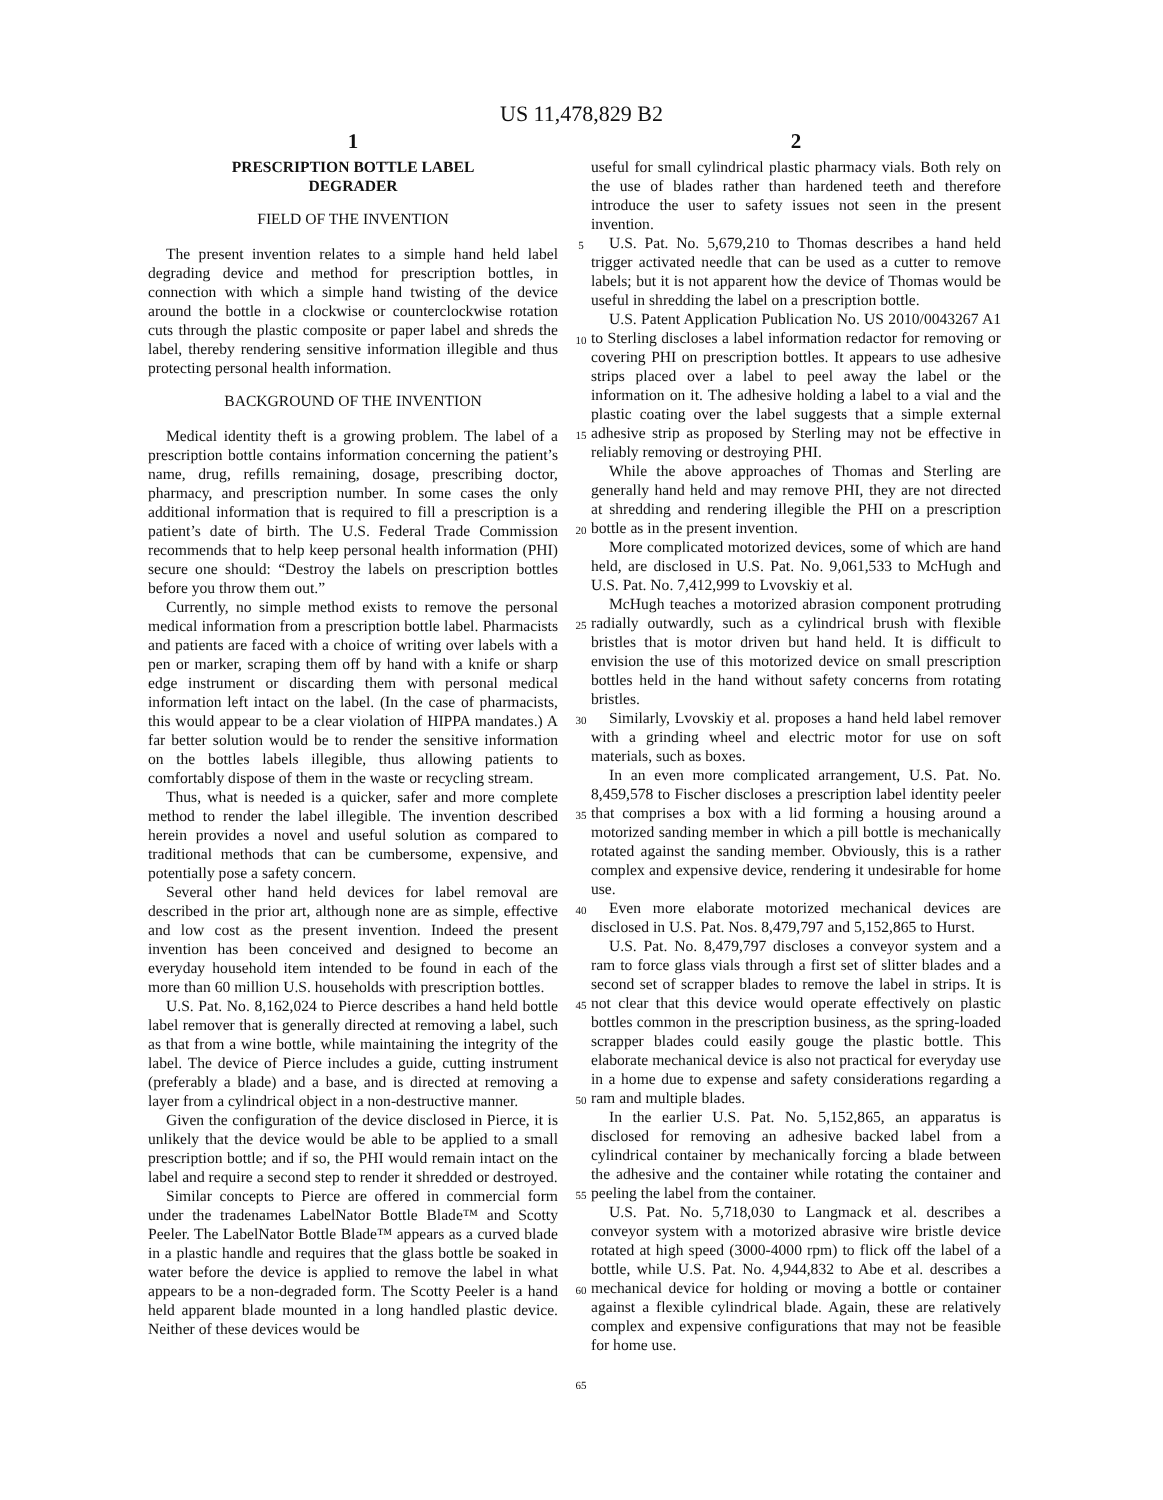US 11,478,829 B2
1
PRESCRIPTION BOTTLE LABEL
DEGRADER
FIELD OF THE INVENTION
The present invention relates to a simple hand held label degrading device and method for prescription bottles, in connection with which a simple hand twisting of the device around the bottle in a clockwise or counterclockwise rotation cuts through the plastic composite or paper label and shreds the label, thereby rendering sensitive information illegible and thus protecting personal health information.
BACKGROUND OF THE INVENTION
Medical identity theft is a growing problem. The label of a prescription bottle contains information concerning the patient’s name, drug, refills remaining, dosage, prescribing doctor, pharmacy, and prescription number. In some cases the only additional information that is required to fill a prescription is a patient’s date of birth. The U.S. Federal Trade Commission recommends that to help keep personal health information (PHI) secure one should: “Destroy the labels on prescription bottles before you throw them out.”
Currently, no simple method exists to remove the personal medical information from a prescription bottle label. Pharmacists and patients are faced with a choice of writing over labels with a pen or marker, scraping them off by hand with a knife or sharp edge instrument or discarding them with personal medical information left intact on the label. (In the case of pharmacists, this would appear to be a clear violation of HIPPA mandates.) A far better solution would be to render the sensitive information on the bottles labels illegible, thus allowing patients to comfortably dispose of them in the waste or recycling stream.
Thus, what is needed is a quicker, safer and more complete method to render the label illegible. The invention described herein provides a novel and useful solution as compared to traditional methods that can be cumbersome, expensive, and potentially pose a safety concern.
Several other hand held devices for label removal are described in the prior art, although none are as simple, effective and low cost as the present invention. Indeed the present invention has been conceived and designed to become an everyday household item intended to be found in each of the more than 60 million U.S. households with prescription bottles.
U.S. Pat. No. 8,162,024 to Pierce describes a hand held bottle label remover that is generally directed at removing a label, such as that from a wine bottle, while maintaining the integrity of the label. The device of Pierce includes a guide, cutting instrument (preferably a blade) and a base, and is directed at removing a layer from a cylindrical object in a non-destructive manner.
Given the configuration of the device disclosed in Pierce, it is unlikely that the device would be able to be applied to a small prescription bottle; and if so, the PHI would remain intact on the label and require a second step to render it shredded or destroyed.
Similar concepts to Pierce are offered in commercial form under the tradenames LabelNator Bottle Blade™ and Scotty Peeler. The LabelNator Bottle Blade™ appears as a curved blade in a plastic handle and requires that the glass bottle be soaked in water before the device is applied to remove the label in what appears to be a non-degraded form. The Scotty Peeler is a hand held apparent blade mounted in a long handled plastic device. Neither of these devices would be
2
useful for small cylindrical plastic pharmacy vials. Both rely on the use of blades rather than hardened teeth and therefore introduce the user to safety issues not seen in the present invention.
U.S. Pat. No. 5,679,210 to Thomas describes a hand held trigger activated needle that can be used as a cutter to remove labels; but it is not apparent how the device of Thomas would be useful in shredding the label on a prescription bottle.
U.S. Patent Application Publication No. US 2010/0043267 A1 to Sterling discloses a label information redactor for removing or covering PHI on prescription bottles. It appears to use adhesive strips placed over a label to peel away the label or the information on it. The adhesive holding a label to a vial and the plastic coating over the label suggests that a simple external adhesive strip as proposed by Sterling may not be effective in reliably removing or destroying PHI.
While the above approaches of Thomas and Sterling are generally hand held and may remove PHI, they are not directed at shredding and rendering illegible the PHI on a prescription bottle as in the present invention.
More complicated motorized devices, some of which are hand held, are disclosed in U.S. Pat. No. 9,061,533 to McHugh and U.S. Pat. No. 7,412,999 to Lvovskiy et al.
McHugh teaches a motorized abrasion component protruding radially outwardly, such as a cylindrical brush with flexible bristles that is motor driven but hand held. It is difficult to envision the use of this motorized device on small prescription bottles held in the hand without safety concerns from rotating bristles.
Similarly, Lvovskiy et al. proposes a hand held label remover with a grinding wheel and electric motor for use on soft materials, such as boxes.
In an even more complicated arrangement, U.S. Pat. No. 8,459,578 to Fischer discloses a prescription label identity peeler that comprises a box with a lid forming a housing around a motorized sanding member in which a pill bottle is mechanically rotated against the sanding member. Obviously, this is a rather complex and expensive device, rendering it undesirable for home use.
Even more elaborate motorized mechanical devices are disclosed in U.S. Pat. Nos. 8,479,797 and 5,152,865 to Hurst.
U.S. Pat. No. 8,479,797 discloses a conveyor system and a ram to force glass vials through a first set of slitter blades and a second set of scrapper blades to remove the label in strips. It is not clear that this device would operate effectively on plastic bottles common in the prescription business, as the spring-loaded scrapper blades could easily gouge the plastic bottle. This elaborate mechanical device is also not practical for everyday use in a home due to expense and safety considerations regarding a ram and multiple blades.
In the earlier U.S. Pat. No. 5,152,865, an apparatus is disclosed for removing an adhesive backed label from a cylindrical container by mechanically forcing a blade between the adhesive and the container while rotating the container and peeling the label from the container.
U.S. Pat. No. 5,718,030 to Langmack et al. describes a conveyor system with a motorized abrasive wire bristle device rotated at high speed (3000-4000 rpm) to flick off the label of a bottle, while U.S. Pat. No. 4,944,832 to Abe et al. describes a mechanical device for holding or moving a bottle or container against a flexible cylindrical blade. Again, these are relatively complex and expensive configurations that may not be feasible for home use.
5
10
15
20
25
30
35
40
45
50
55
60
65